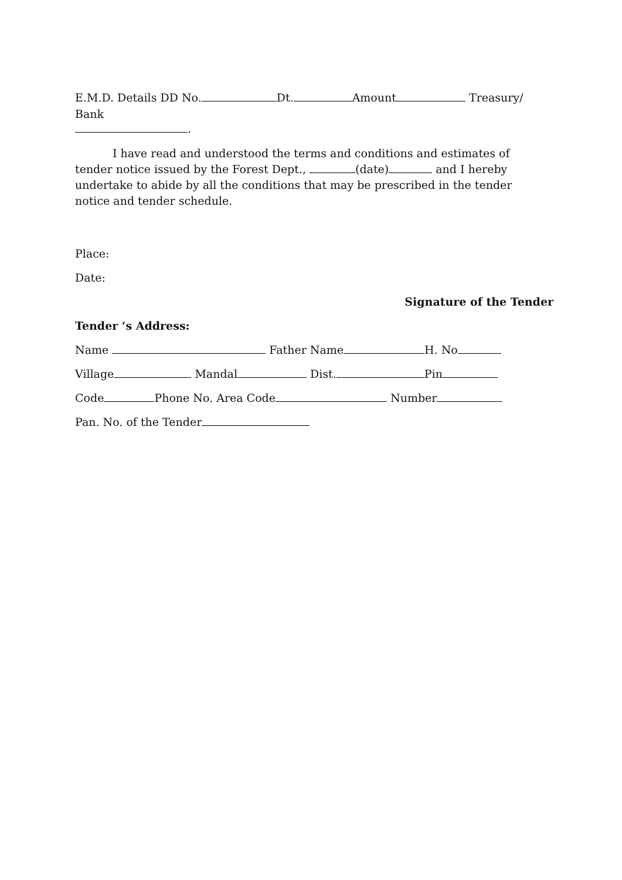E.M.D. Details DD No. Dt. Amount Treasury/ Bank
.
I have read and understood the terms and conditions and estimates of tender notice issued by the Forest Dept., (date) and I hereby undertake to abide by all the conditions that may be prescribed in the tender notice and tender schedule.
Place:
Date:
Signature of the Tender
Tender ‘s Address:
Name Father Name H. No
Village Mandal Dist. Pin
Code Phone No. Area Code Number
Pan. No. of the Tender